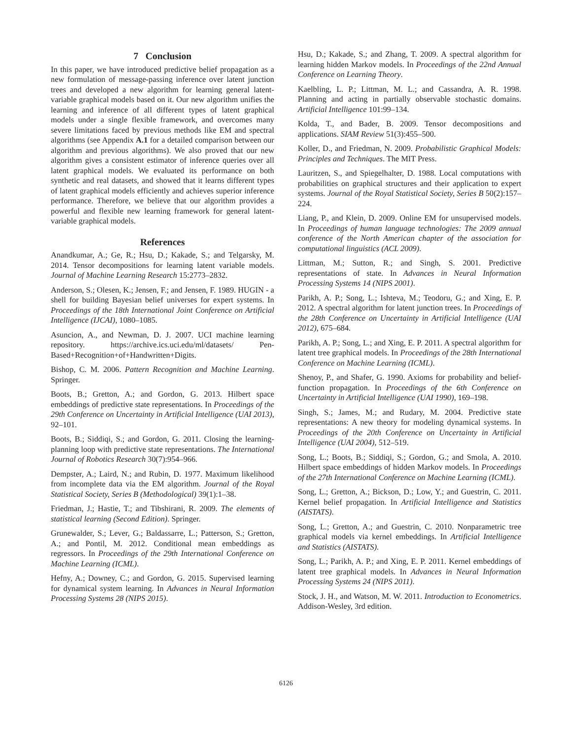7 Conclusion
In this paper, we have introduced predictive belief propagation as a new formulation of message-passing inference over latent junction trees and developed a new algorithm for learning general latent-variable graphical models based on it. Our new algorithm unifies the learning and inference of all different types of latent graphical models under a single flexible framework, and overcomes many severe limitations faced by previous methods like EM and spectral algorithms (see Appendix A.1 for a detailed comparison between our algorithm and previous algorithms). We also proved that our new algorithm gives a consistent estimator of inference queries over all latent graphical models. We evaluated its performance on both synthetic and real datasets, and showed that it learns different types of latent graphical models efficiently and achieves superior inference performance. Therefore, we believe that our algorithm provides a powerful and flexible new learning framework for general latent-variable graphical models.
References
Anandkumar, A.; Ge, R.; Hsu, D.; Kakade, S.; and Telgarsky, M. 2014. Tensor decompositions for learning latent variable models. Journal of Machine Learning Research 15:2773–2832.
Anderson, S.; Olesen, K.; Jensen, F.; and Jensen, F. 1989. HUGIN - a shell for building Bayesian belief universes for expert systems. In Proceedings of the 18th International Joint Conference on Artificial Intelligence (IJCAI), 1080–1085.
Asuncion, A., and Newman, D. J. 2007. UCI machine learning repository. https://archive.ics.uci.edu/ml/datasets/ Pen-Based+Recognition+of+Handwritten+Digits.
Bishop, C. M. 2006. Pattern Recognition and Machine Learning. Springer.
Boots, B.; Gretton, A.; and Gordon, G. 2013. Hilbert space embeddings of predictive state representations. In Proceedings of the 29th Conference on Uncertainty in Artificial Intelligence (UAI 2013), 92–101.
Boots, B.; Siddiqi, S.; and Gordon, G. 2011. Closing the learning-planning loop with predictive state representations. The International Journal of Robotics Research 30(7):954–966.
Dempster, A.; Laird, N.; and Rubin, D. 1977. Maximum likelihood from incomplete data via the EM algorithm. Journal of the Royal Statistical Society, Series B (Methodological) 39(1):1–38.
Friedman, J.; Hastie, T.; and Tibshirani, R. 2009. The elements of statistical learning (Second Edition). Springer.
Grunewalder, S.; Lever, G.; Baldassarre, L.; Patterson, S.; Gretton, A.; and Pontil, M. 2012. Conditional mean embeddings as regressors. In Proceedings of the 29th International Conference on Machine Learning (ICML).
Hefny, A.; Downey, C.; and Gordon, G. 2015. Supervised learning for dynamical system learning. In Advances in Neural Information Processing Systems 28 (NIPS 2015).
Hsu, D.; Kakade, S.; and Zhang, T. 2009. A spectral algorithm for learning hidden Markov models. In Proceedings of the 22nd Annual Conference on Learning Theory.
Kaelbling, L. P.; Littman, M. L.; and Cassandra, A. R. 1998. Planning and acting in partially observable stochastic domains. Artificial Intelligence 101:99–134.
Kolda, T., and Bader, B. 2009. Tensor decompositions and applications. SIAM Review 51(3):455–500.
Koller, D., and Friedman, N. 2009. Probabilistic Graphical Models: Principles and Techniques. The MIT Press.
Lauritzen, S., and Spiegelhalter, D. 1988. Local computations with probabilities on graphical structures and their application to expert systems. Journal of the Royal Statistical Society, Series B 50(2):157–224.
Liang, P., and Klein, D. 2009. Online EM for unsupervised models. In Proceedings of human language technologies: The 2009 annual conference of the North American chapter of the association for computational linguistics (ACL 2009).
Littman, M.; Sutton, R.; and Singh, S. 2001. Predictive representations of state. In Advances in Neural Information Processing Systems 14 (NIPS 2001).
Parikh, A. P.; Song, L.; Ishteva, M.; Teodoru, G.; and Xing, E. P. 2012. A spectral algorithm for latent junction trees. In Proceedings of the 28th Conference on Uncertainty in Artificial Intelligence (UAI 2012), 675–684.
Parikh, A. P.; Song, L.; and Xing, E. P. 2011. A spectral algorithm for latent tree graphical models. In Proceedings of the 28th International Conference on Machine Learning (ICML).
Shenoy, P., and Shafer, G. 1990. Axioms for probability and belief-function propagation. In Proceedings of the 6th Conference on Uncertainty in Artificial Intelligence (UAI 1990), 169–198.
Singh, S.; James, M.; and Rudary, M. 2004. Predictive state representations: A new theory for modeling dynamical systems. In Proceedings of the 20th Conference on Uncertainty in Artificial Intelligence (UAI 2004), 512–519.
Song, L.; Boots, B.; Siddiqi, S.; Gordon, G.; and Smola, A. 2010. Hilbert space embeddings of hidden Markov models. In Proceedings of the 27th International Conference on Machine Learning (ICML).
Song, L.; Gretton, A.; Bickson, D.; Low, Y.; and Guestrin, C. 2011. Kernel belief propagation. In Artificial Intelligence and Statistics (AISTATS).
Song, L.; Gretton, A.; and Guestrin, C. 2010. Nonparametric tree graphical models via kernel embeddings. In Artificial Intelligence and Statistics (AISTATS).
Song, L.; Parikh, A. P.; and Xing, E. P. 2011. Kernel embeddings of latent tree graphical models. In Advances in Neural Information Processing Systems 24 (NIPS 2011).
Stock, J. H., and Watson, M. W. 2011. Introduction to Econometrics. Addison-Wesley, 3rd edition.
6126